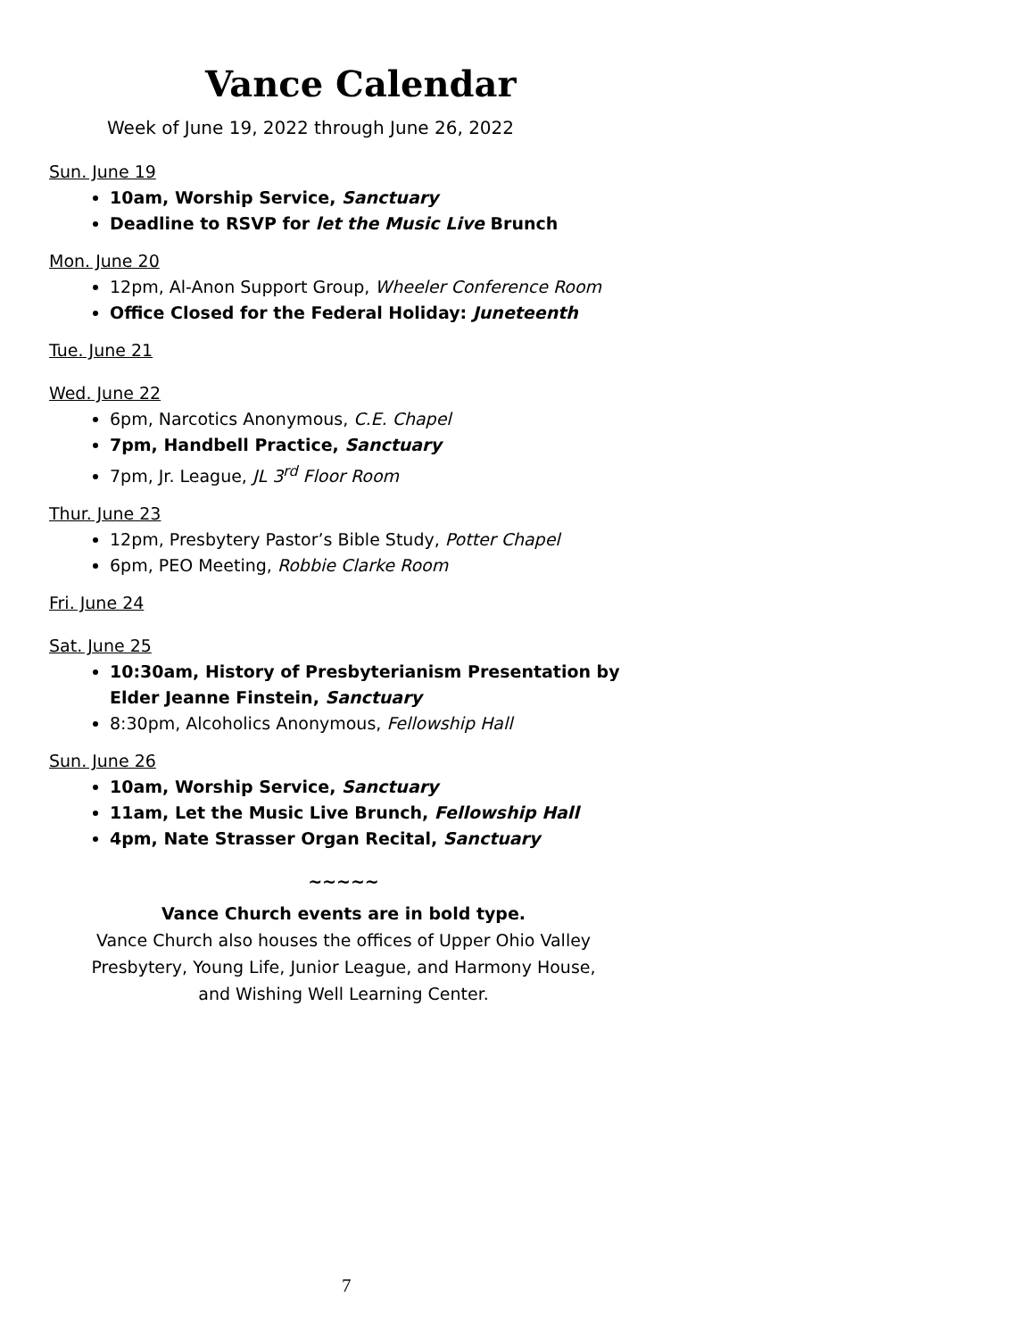Vance Calendar
Week of June 19, 2022 through June 26, 2022
Sun. June 19
10am, Worship Service, Sanctuary
Deadline to RSVP for let the Music Live Brunch
Mon. June 20
12pm, Al-Anon Support Group, Wheeler Conference Room
Office Closed for the Federal Holiday: Juneteenth
Tue. June 21
Wed. June 22
6pm, Narcotics Anonymous, C.E. Chapel
7pm, Handbell Practice, Sanctuary
7pm, Jr. League, JL 3<sup>rd</sup> Floor Room
Thur. June 23
12pm, Presbytery Pastor’s Bible Study, Potter Chapel
6pm, PEO Meeting, Robbie Clarke Room
Fri. June 24
Sat. June 25
10:30am, History of Presbyterianism Presentation by Elder Jeanne Finstein, Sanctuary
8:30pm, Alcoholics Anonymous, Fellowship Hall
Sun. June 26
10am, Worship Service, Sanctuary
11am, Let the Music Live Brunch, Fellowship Hall
4pm, Nate Strasser Organ Recital, Sanctuary
~~~~~
Vance Church events are in bold type.
Vance Church also houses the offices of Upper Ohio Valley
Presbytery, Young Life, Junior League, and Harmony House,
and Wishing Well Learning Center.
7